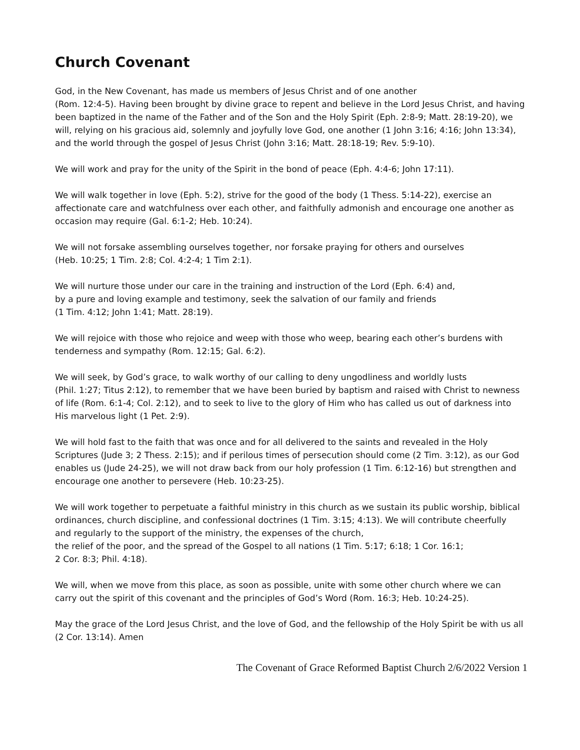Church Covenant
God, in the New Covenant, has made us members of Jesus Christ and of one another
(Rom. 12:4-5). Having been brought by divine grace to repent and believe in the Lord Jesus Christ, and having been baptized in the name of the Father and of the Son and the Holy Spirit (Eph. 2:8-9; Matt. 28:19-20), we will, relying on his gracious aid, solemnly and joyfully love God, one another (1 John 3:16; 4:16; John 13:34), and the world through the gospel of Jesus Christ (John 3:16; Matt. 28:18-19; Rev. 5:9-10).
We will work and pray for the unity of the Spirit in the bond of peace (Eph. 4:4-6; John 17:11).
We will walk together in love (Eph. 5:2), strive for the good of the body (1 Thess. 5:14-22), exercise an affectionate care and watchfulness over each other, and faithfully admonish and encourage one another as occasion may require (Gal. 6:1-2; Heb. 10:24).
We will not forsake assembling ourselves together, nor forsake praying for others and ourselves
(Heb. 10:25; 1 Tim. 2:8; Col. 4:2-4; 1 Tim 2:1).
We will nurture those under our care in the training and instruction of the Lord (Eph. 6:4) and,
by a pure and loving example and testimony, seek the salvation of our family and friends
(1 Tim. 4:12; John 1:41; Matt. 28:19).
We will rejoice with those who rejoice and weep with those who weep, bearing each other’s burdens with tenderness and sympathy (Rom. 12:15; Gal. 6:2).
We will seek, by God’s grace, to walk worthy of our calling to deny ungodliness and worldly lusts
(Phil. 1:27; Titus 2:12), to remember that we have been buried by baptism and raised with Christ to newness of life (Rom. 6:1-4; Col. 2:12), and to seek to live to the glory of Him who has called us out of darkness into His marvelous light (1 Pet. 2:9).
We will hold fast to the faith that was once and for all delivered to the saints and revealed in the Holy Scriptures (Jude 3; 2 Thess. 2:15); and if perilous times of persecution should come (2 Tim. 3:12), as our God enables us (Jude 24-25), we will not draw back from our holy profession (1 Tim. 6:12-16) but strengthen and encourage one another to persevere (Heb. 10:23-25).
We will work together to perpetuate a faithful ministry in this church as we sustain its public worship, biblical ordinances, church discipline, and confessional doctrines (1 Tim. 3:15; 4:13). We will contribute cheerfully and regularly to the support of the ministry, the expenses of the church,
the relief of the poor, and the spread of the Gospel to all nations (1 Tim. 5:17; 6:18; 1 Cor. 16:1;
2 Cor. 8:3; Phil. 4:18).
We will, when we move from this place, as soon as possible, unite with some other church where we can carry out the spirit of this covenant and the principles of God’s Word (Rom. 16:3; Heb. 10:24-25).
May the grace of the Lord Jesus Christ, and the love of God, and the fellowship of the Holy Spirit be with us all (2 Cor. 13:14). Amen
The Covenant of Grace Reformed Baptist Church 2/6/2022 Version 1